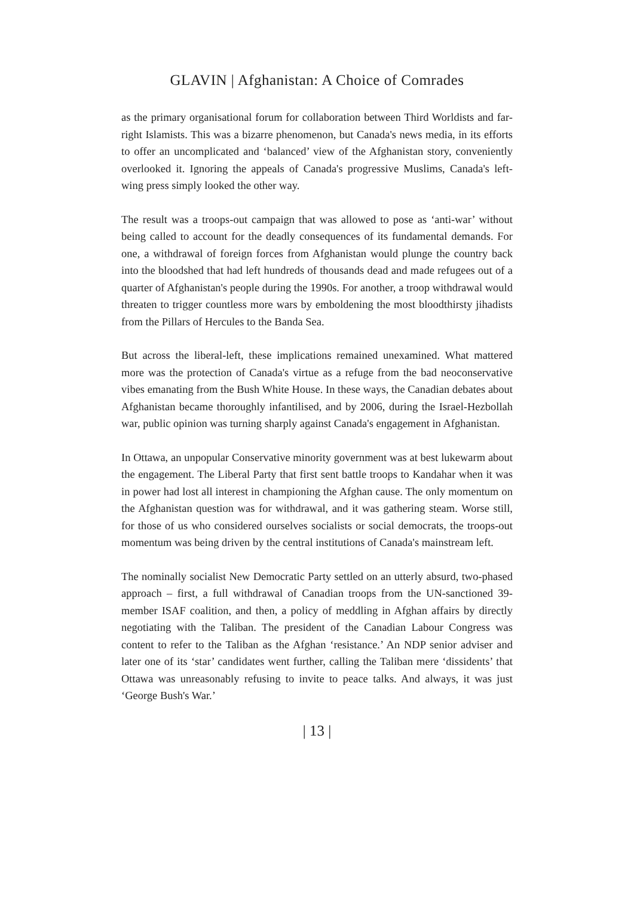GLAVIN | Afghanistan: A Choice of Comrades
as the primary organisational forum for collaboration between Third Worldists and far-right Islamists. This was a bizarre phenomenon, but Canada's news media, in its efforts to offer an uncomplicated and ‘balanced’ view of the Afghanistan story, conveniently overlooked it. Ignoring the appeals of Canada's progressive Muslims, Canada's left-wing press simply looked the other way.
The result was a troops-out campaign that was allowed to pose as ‘anti-war’ without being called to account for the deadly consequences of its fundamental demands. For one, a withdrawal of foreign forces from Afghanistan would plunge the country back into the bloodshed that had left hundreds of thousands dead and made refugees out of a quarter of Afghanistan's people during the 1990s. For another, a troop withdrawal would threaten to trigger countless more wars by emboldening the most bloodthirsty jihadists from the Pillars of Hercules to the Banda Sea.
But across the liberal-left, these implications remained unexamined. What mattered more was the protection of Canada's virtue as a refuge from the bad neoconservative vibes emanating from the Bush White House. In these ways, the Canadian debates about Afghanistan became thoroughly infantilised, and by 2006, during the Israel-Hezbollah war, public opinion was turning sharply against Canada's engagement in Afghanistan.
In Ottawa, an unpopular Conservative minority government was at best lukewarm about the engagement. The Liberal Party that first sent battle troops to Kandahar when it was in power had lost all interest in championing the Afghan cause. The only momentum on the Afghanistan question was for withdrawal, and it was gathering steam. Worse still, for those of us who considered ourselves socialists or social democrats, the troops-out momentum was being driven by the central institutions of Canada's mainstream left.
The nominally socialist New Democratic Party settled on an utterly absurd, two-phased approach – first, a full withdrawal of Canadian troops from the UN-sanctioned 39-member ISAF coalition, and then, a policy of meddling in Afghan affairs by directly negotiating with the Taliban. The president of the Canadian Labour Congress was content to refer to the Taliban as the Afghan ‘resistance.’ An NDP senior adviser and later one of its ‘star’ candidates went further, calling the Taliban mere ‘dissidents’ that Ottawa was unreasonably refusing to invite to peace talks. And always, it was just ‘George Bush's War.’
| 13 |